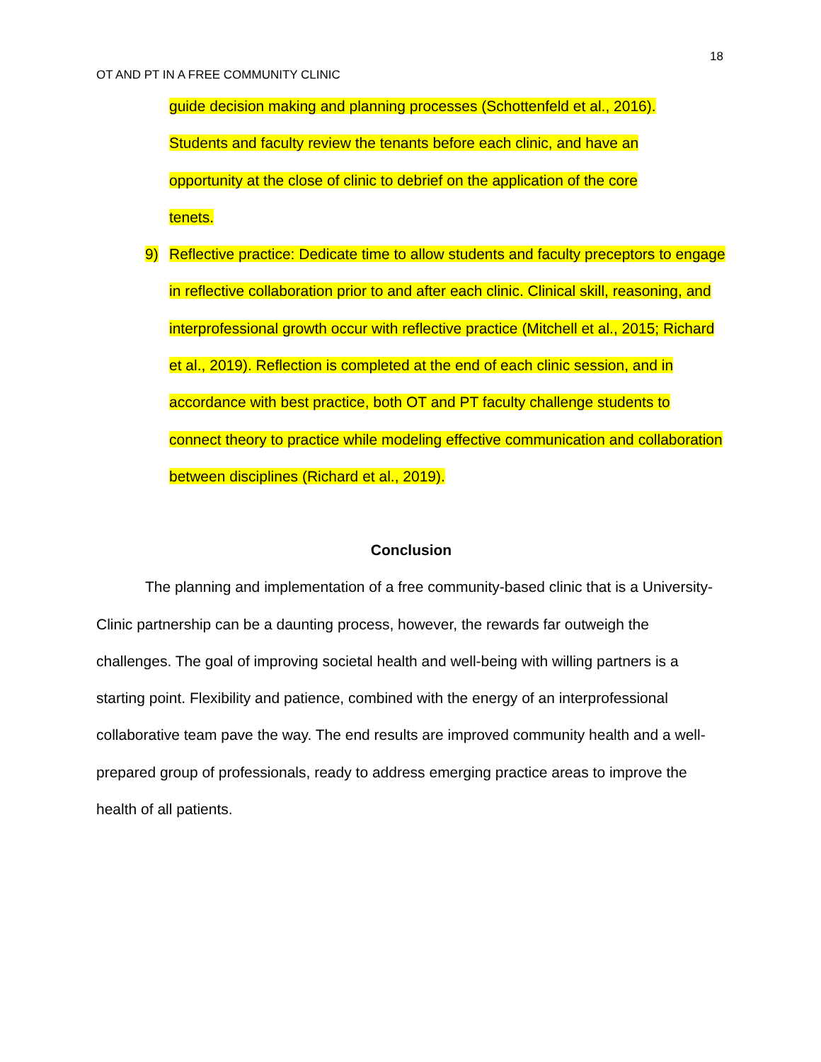18
OT AND PT IN A FREE COMMUNITY CLINIC
guide decision making and planning processes (Schottenfeld et al., 2016).
Students and faculty review the tenants before each clinic, and have an
opportunity at the close of clinic to debrief on the application of the core
tenets.
9) Reflective practice: Dedicate time to allow students and faculty preceptors to engage in reflective collaboration prior to and after each clinic. Clinical skill, reasoning, and interprofessional growth occur with reflective practice (Mitchell et al., 2015; Richard et al., 2019). Reflection is completed at the end of each clinic session, and in accordance with best practice, both OT and PT faculty challenge students to connect theory to practice while modeling effective communication and collaboration between disciplines (Richard et al., 2019).
Conclusion
The planning and implementation of a free community-based clinic that is a University-Clinic partnership can be a daunting process, however, the rewards far outweigh the challenges. The goal of improving societal health and well-being with willing partners is a starting point. Flexibility and patience, combined with the energy of an interprofessional collaborative team pave the way. The end results are improved community health and a well-prepared group of professionals, ready to address emerging practice areas to improve the health of all patients.